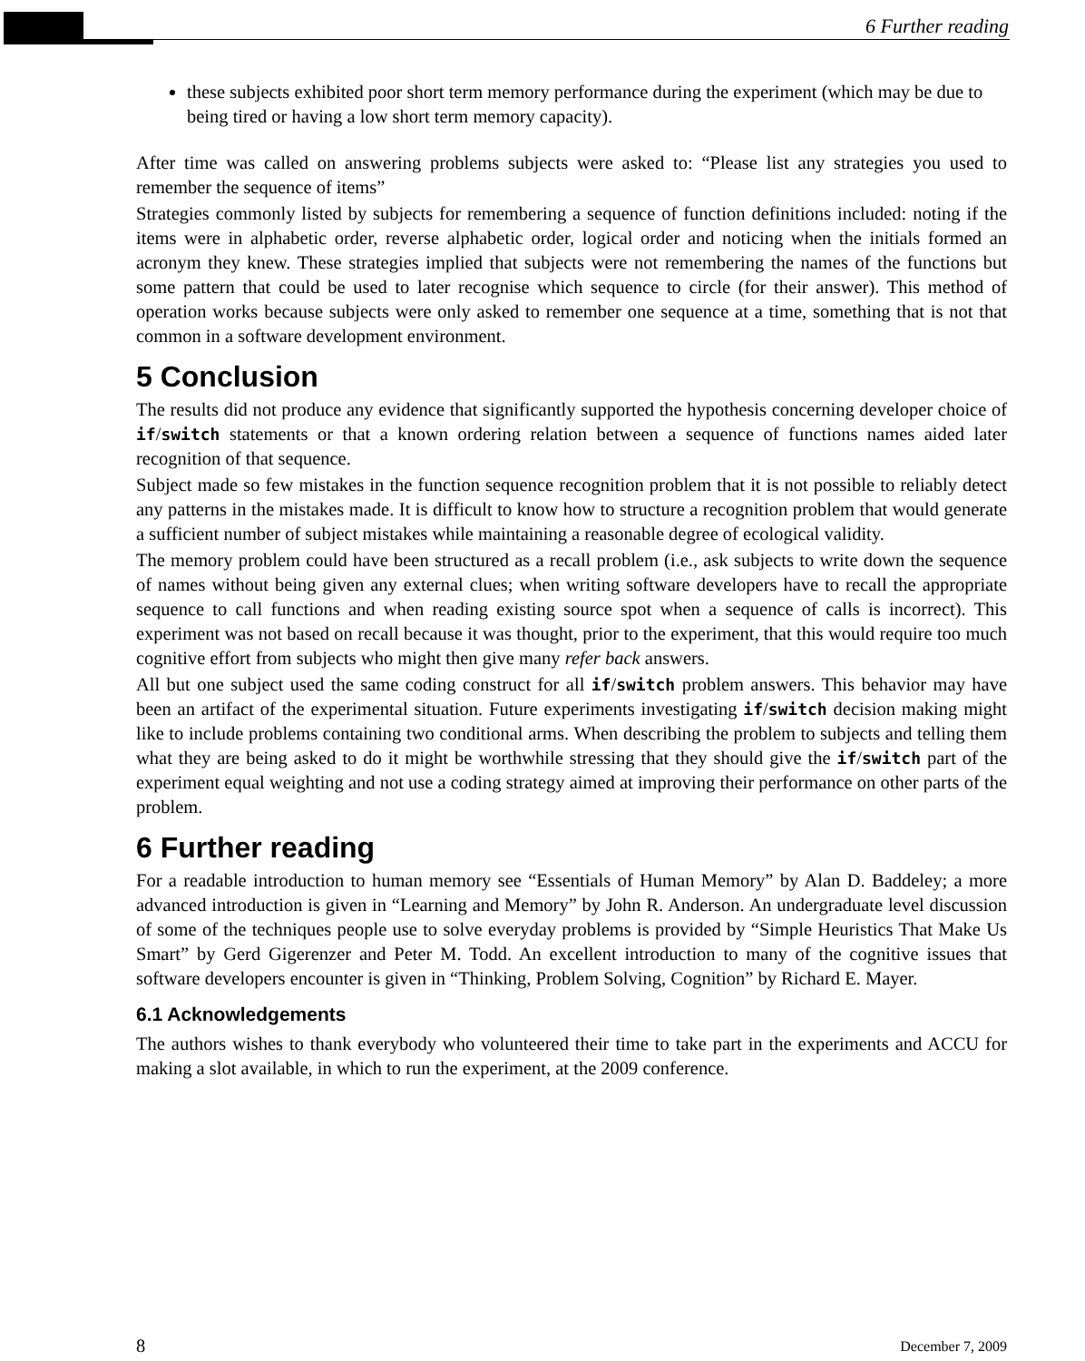6 Further reading
these subjects exhibited poor short term memory performance during the experiment (which may be due to being tired or having a low short term memory capacity).
After time was called on answering problems subjects were asked to: “Please list any strategies you used to remember the sequence of items”
Strategies commonly listed by subjects for remembering a sequence of function definitions included: noting if the items were in alphabetic order, reverse alphabetic order, logical order and noticing when the initials formed an acronym they knew. These strategies implied that subjects were not remembering the names of the functions but some pattern that could be used to later recognise which sequence to circle (for their answer). This method of operation works because subjects were only asked to remember one sequence at a time, something that is not that common in a software development environment.
5 Conclusion
The results did not produce any evidence that significantly supported the hypothesis concerning developer choice of if/switch statements or that a known ordering relation between a sequence of functions names aided later recognition of that sequence.
Subject made so few mistakes in the function sequence recognition problem that it is not possible to reliably detect any patterns in the mistakes made. It is difficult to know how to structure a recognition problem that would generate a sufficient number of subject mistakes while maintaining a reasonable degree of ecological validity.
The memory problem could have been structured as a recall problem (i.e., ask subjects to write down the sequence of names without being given any external clues; when writing software developers have to recall the appropriate sequence to call functions and when reading existing source spot when a sequence of calls is incorrect). This experiment was not based on recall because it was thought, prior to the experiment, that this would require too much cognitive effort from subjects who might then give many refer back answers.
All but one subject used the same coding construct for all if/switch problem answers. This behavior may have been an artifact of the experimental situation. Future experiments investigating if/switch decision making might like to include problems containing two conditional arms. When describing the problem to subjects and telling them what they are being asked to do it might be worthwhile stressing that they should give the if/switch part of the experiment equal weighting and not use a coding strategy aimed at improving their performance on other parts of the problem.
6 Further reading
For a readable introduction to human memory see “Essentials of Human Memory” by Alan D. Baddeley; a more advanced introduction is given in “Learning and Memory” by John R. Anderson. An undergraduate level discussion of some of the techniques people use to solve everyday problems is provided by “Simple Heuristics That Make Us Smart” by Gerd Gigerenzer and Peter M. Todd. An excellent introduction to many of the cognitive issues that software developers encounter is given in “Thinking, Problem Solving, Cognition” by Richard E. Mayer.
6.1 Acknowledgements
The authors wishes to thank everybody who volunteered their time to take part in the experiments and ACCU for making a slot available, in which to run the experiment, at the 2009 conference.
8 December 7, 2009